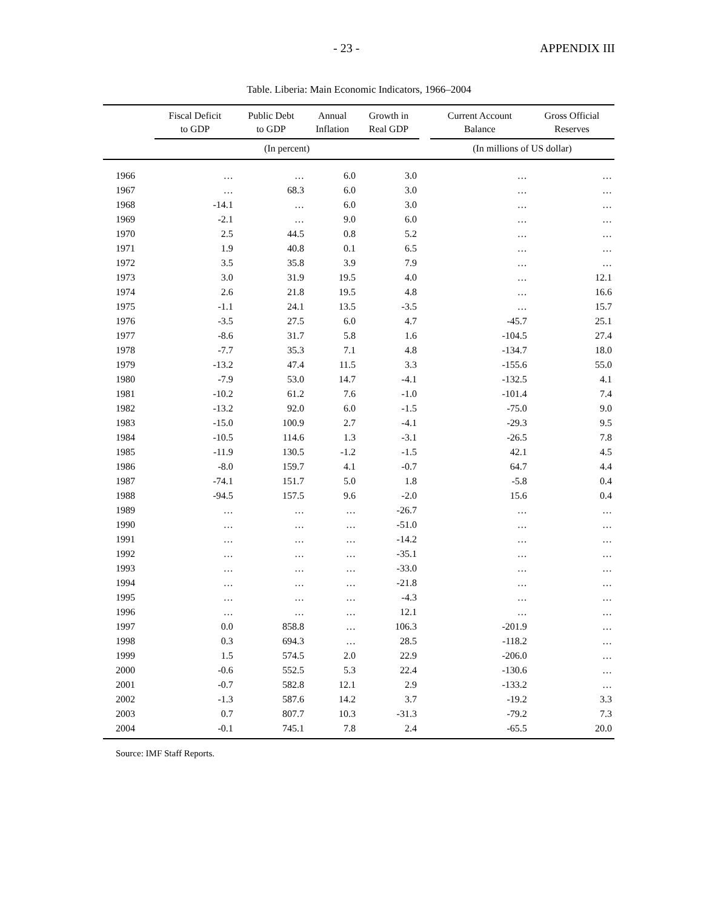- 23 - APPENDIX III
Table. Liberia: Main Economic Indicators, 1966–2004
| | Fiscal Deficit to GDP | Public Debt to GDP | Annual Inflation | Growth in Real GDP | | Current Account Balance | Gross Official Reserves |
| --- | --- | --- | --- | --- | --- | --- | --- |
| | (In percent) | | | | | (In millions of US dollar) | |
| 1966 | … | … | 6.0 | 3.0 | | … | … |
| 1967 | … | 68.3 | 6.0 | 3.0 | | … | … |
| 1968 | -14.1 | … | 6.0 | 3.0 | | … | … |
| 1969 | -2.1 | … | 9.0 | 6.0 | | … | … |
| 1970 | 2.5 | 44.5 | 0.8 | 5.2 | | … | … |
| 1971 | 1.9 | 40.8 | 0.1 | 6.5 | | … | … |
| 1972 | 3.5 | 35.8 | 3.9 | 7.9 | | … | … |
| 1973 | 3.0 | 31.9 | 19.5 | 4.0 | | … | 12.1 |
| 1974 | 2.6 | 21.8 | 19.5 | 4.8 | | … | 16.6 |
| 1975 | -1.1 | 24.1 | 13.5 | -3.5 | | … | 15.7 |
| 1976 | -3.5 | 27.5 | 6.0 | 4.7 | | -45.7 | 25.1 |
| 1977 | -8.6 | 31.7 | 5.8 | 1.6 | | -104.5 | 27.4 |
| 1978 | -7.7 | 35.3 | 7.1 | 4.8 | | -134.7 | 18.0 |
| 1979 | -13.2 | 47.4 | 11.5 | 3.3 | | -155.6 | 55.0 |
| 1980 | -7.9 | 53.0 | 14.7 | -4.1 | | -132.5 | 4.1 |
| 1981 | -10.2 | 61.2 | 7.6 | -1.0 | | -101.4 | 7.4 |
| 1982 | -13.2 | 92.0 | 6.0 | -1.5 | | -75.0 | 9.0 |
| 1983 | -15.0 | 100.9 | 2.7 | -4.1 | | -29.3 | 9.5 |
| 1984 | -10.5 | 114.6 | 1.3 | -3.1 | | -26.5 | 7.8 |
| 1985 | -11.9 | 130.5 | -1.2 | -1.5 | | 42.1 | 4.5 |
| 1986 | -8.0 | 159.7 | 4.1 | -0.7 | | 64.7 | 4.4 |
| 1987 | -74.1 | 151.7 | 5.0 | 1.8 | | -5.8 | 0.4 |
| 1988 | -94.5 | 157.5 | 9.6 | -2.0 | | 15.6 | 0.4 |
| 1989 | … | … | … | -26.7 | | … | … |
| 1990 | … | … | … | -51.0 | | … | … |
| 1991 | … | … | … | -14.2 | | … | … |
| 1992 | … | … | … | -35.1 | | … | … |
| 1993 | … | … | … | -33.0 | | … | … |
| 1994 | … | … | … | -21.8 | | … | … |
| 1995 | … | … | … | -4.3 | | … | … |
| 1996 | … | … | … | 12.1 | | … | … |
| 1997 | 0.0 | 858.8 | … | 106.3 | | -201.9 | … |
| 1998 | 0.3 | 694.3 | … | 28.5 | | -118.2 | … |
| 1999 | 1.5 | 574.5 | 2.0 | 22.9 | | -206.0 | … |
| 2000 | -0.6 | 552.5 | 5.3 | 22.4 | | -130.6 | … |
| 2001 | -0.7 | 582.8 | 12.1 | 2.9 | | -133.2 | … |
| 2002 | -1.3 | 587.6 | 14.2 | 3.7 | | -19.2 | 3.3 |
| 2003 | 0.7 | 807.7 | 10.3 | -31.3 | | -79.2 | 7.3 |
| 2004 | -0.1 | 745.1 | 7.8 | 2.4 | | -65.5 | 20.0 |
Source: IMF Staff Reports.